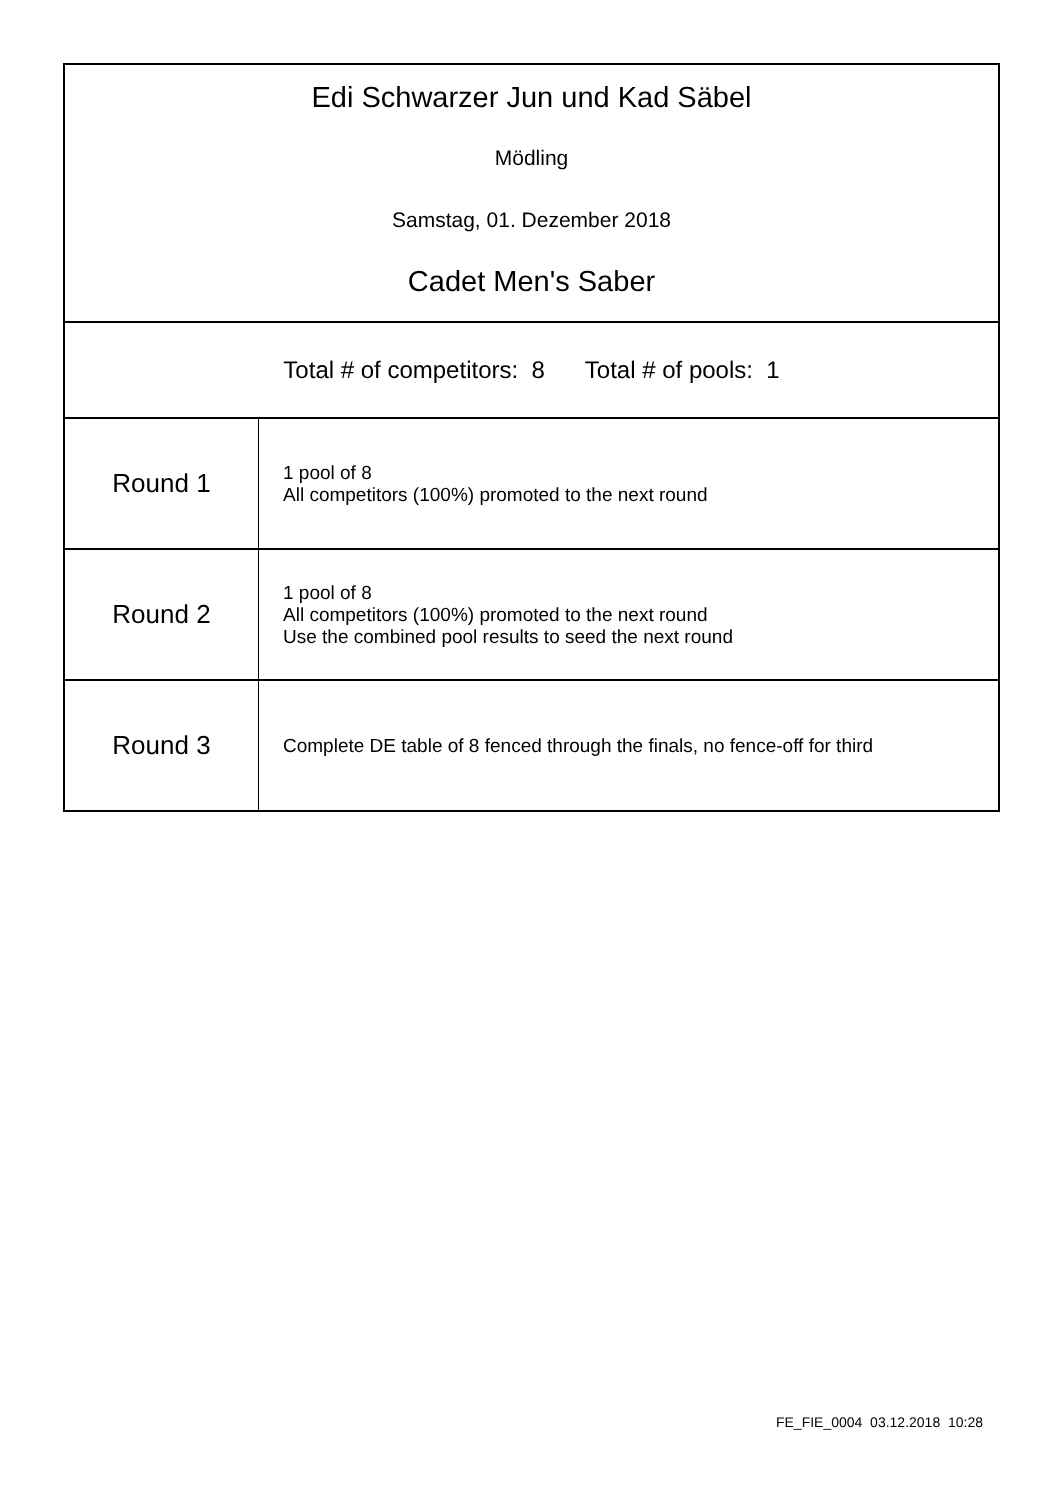Edi Schwarzer Jun und Kad Säbel
Mödling
Samstag, 01. Dezember 2018
Cadet Men's Saber
Total # of competitors: 8 Total # of pools: 1
| Round 1 | 1 pool of 8 All competitors (100%) promoted to the next round |
| Round 2 | 1 pool of 8 All competitors (100%) promoted to the next round Use the combined pool results to seed the next round |
| Round 3 | Complete DE table of 8 fenced through the finals, no fence-off for third |
FE_FIE_0004 03.12.2018 10:28